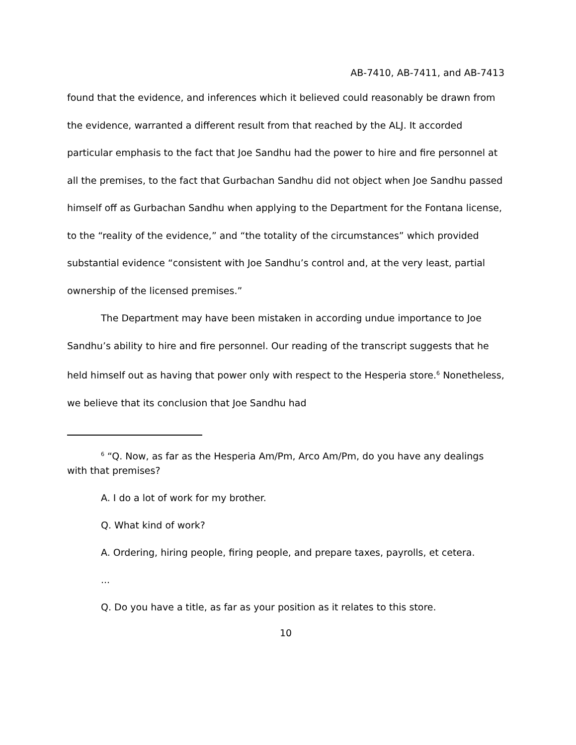AB-7410, AB-7411, and AB-7413
found that the evidence, and inferences which it believed could reasonably be drawn from the evidence, warranted a different result from that reached by the ALJ. It accorded particular emphasis to the fact that Joe Sandhu had the power to hire and fire personnel at all the premises, to the fact that Gurbachan Sandhu did not object when Joe Sandhu passed himself off as Gurbachan Sandhu when applying to the Department for the Fontana license, to the “reality of the evidence,” and “the totality of the circumstances” which provided substantial evidence “consistent with Joe Sandhu’s control and, at the very least, partial ownership of the licensed premises.”
The Department may have been mistaken in according undue importance to Joe Sandhu’s ability to hire and fire personnel. Our reading of the transcript suggests that he held himself out as having that power only with respect to the Hesperia store.<sup>6</sup> Nonetheless, we believe that its conclusion that Joe Sandhu had
<sup>6</sup> “Q. Now, as far as the Hesperia Am/Pm, Arco Am/Pm, do you have any dealings with that premises?
A. I do a lot of work for my brother.
Q. What kind of work?
A. Ordering, hiring people, firing people, and prepare taxes, payrolls, et cetera.
...
Q. Do you have a title, as far as your position as it relates to this store.
10